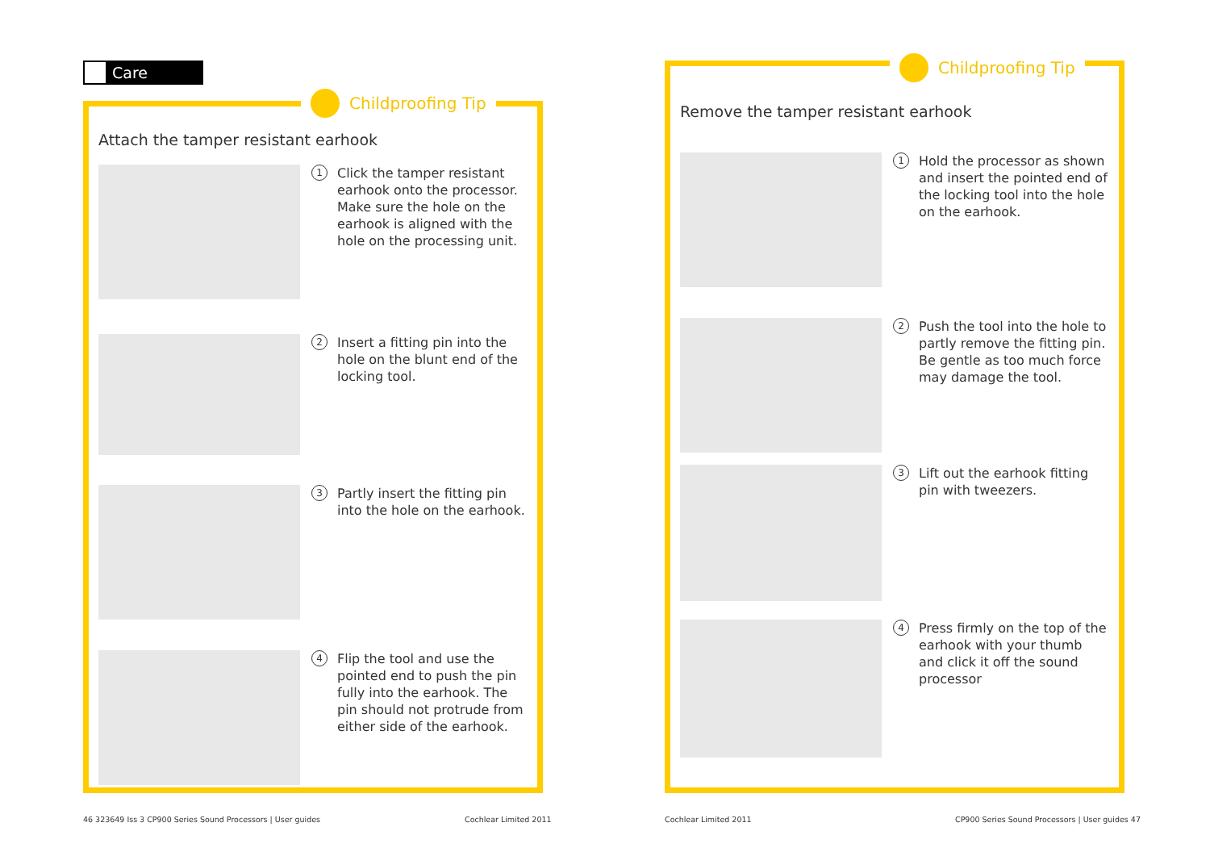Care
Attach the tamper resistant earhook
1
Click the tamper resistant earhook onto the processor. Make sure the hole on the earhook is aligned with the hole on the processing unit.
2
Insert a fitting pin into the hole on the blunt end of the locking tool.
3
Partly insert the fitting pin into the hole on the earhook.
4
Flip the tool and use the pointed end to push the pin fully into the earhook. The pin should not protrude from either side of the earhook.
Childproofing Tip
Remove the tamper resistant earhook
1
Hold the processor as shown and insert the pointed end of the locking tool into the hole on the earhook.
2
Push the tool into the hole to partly remove the fitting pin. Be gentle as too much force may damage the tool.
3
Lift out the earhook fitting pin with tweezers.
4
Press firmly on the top of the earhook with your thumb and click it off the sound processor
Childproofing Tip
46 323649 Iss 3 CP900 Series Sound Processors | User guides
Cochlear Limited 2011 Cochlear Limited 2011
CP900 Series Sound Processors | User guides 47